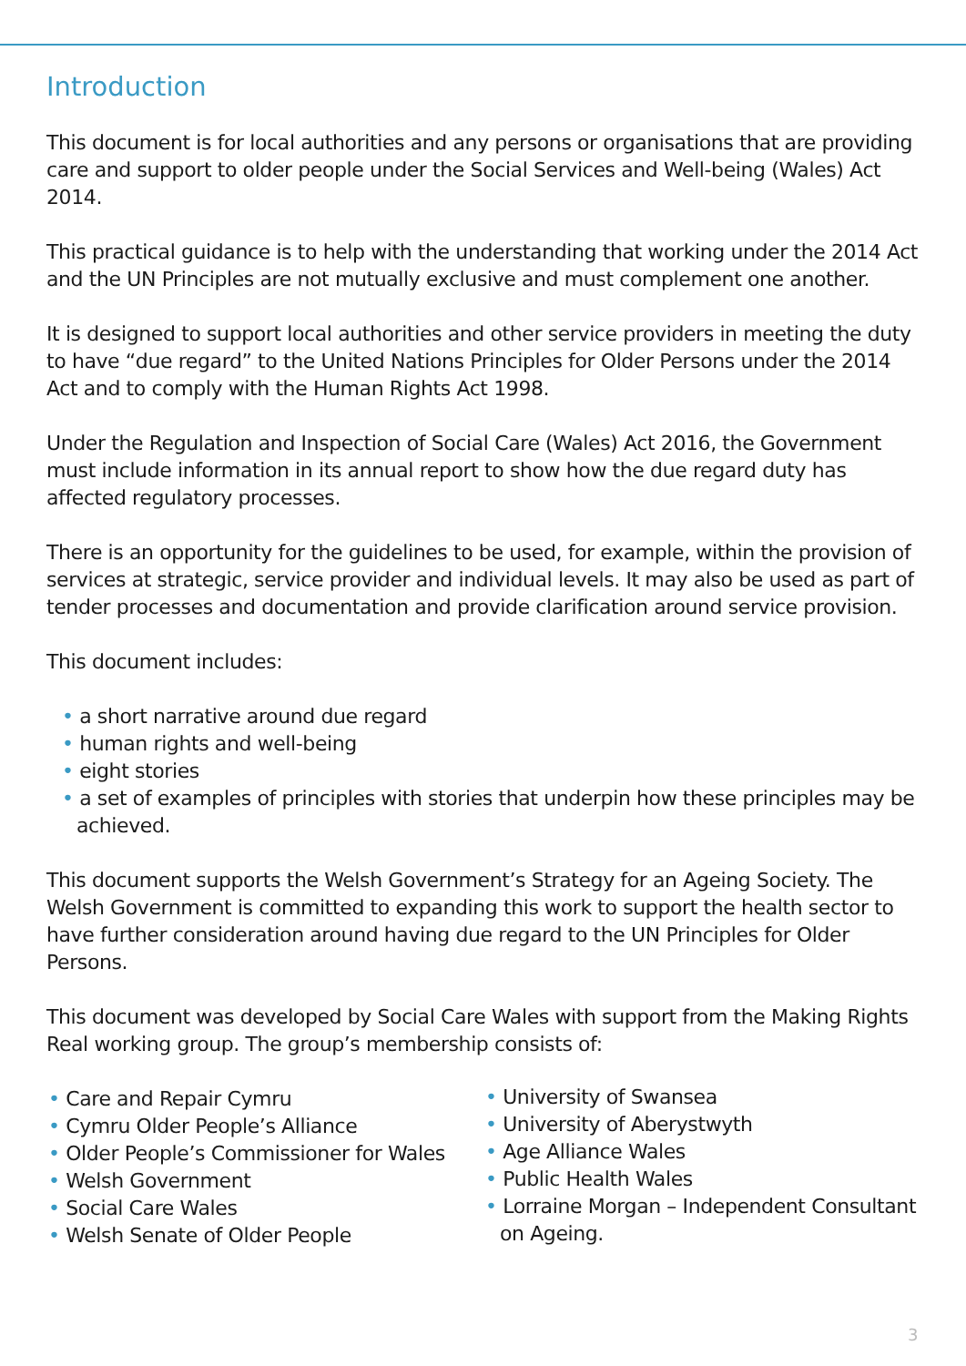Introduction
This document is for local authorities and any persons or organisations that are providing care and support to older people under the Social Services and Well-being (Wales) Act 2014.
This practical guidance is to help with the understanding that working under the 2014 Act and the UN Principles are not mutually exclusive and must complement one another.
It is designed to support local authorities and other service providers in meeting the duty to have “due regard” to the United Nations Principles for Older Persons under the 2014 Act and to comply with the Human Rights Act 1998.
Under the Regulation and Inspection of Social Care (Wales) Act 2016, the Government must include information in its annual report to show how the due regard duty has affected regulatory processes.
There is an opportunity for the guidelines to be used, for example, within the provision of services at strategic, service provider and individual levels. It may also be used as part of tender processes and documentation and provide clarification around service provision.
This document includes:
• a short narrative around due regard
• human rights and well-being
• eight stories
• a set of examples of principles with stories that underpin how these principles may be achieved.
This document supports the Welsh Government’s Strategy for an Ageing Society. The Welsh Government is committed to expanding this work to support the health sector to have further consideration around having due regard to the UN Principles for Older Persons.
This document was developed by Social Care Wales with support from the Making Rights Real working group. The group’s membership consists of:
• Care and Repair Cymru
• Cymru Older People’s Alliance
• Older People’s Commissioner for Wales
• Welsh Government
• Social Care Wales
• Welsh Senate of Older People
• University of Swansea
• University of Aberystwyth
• Age Alliance Wales
• Public Health Wales
• Lorraine Morgan – Independent Consultant on Ageing.
3